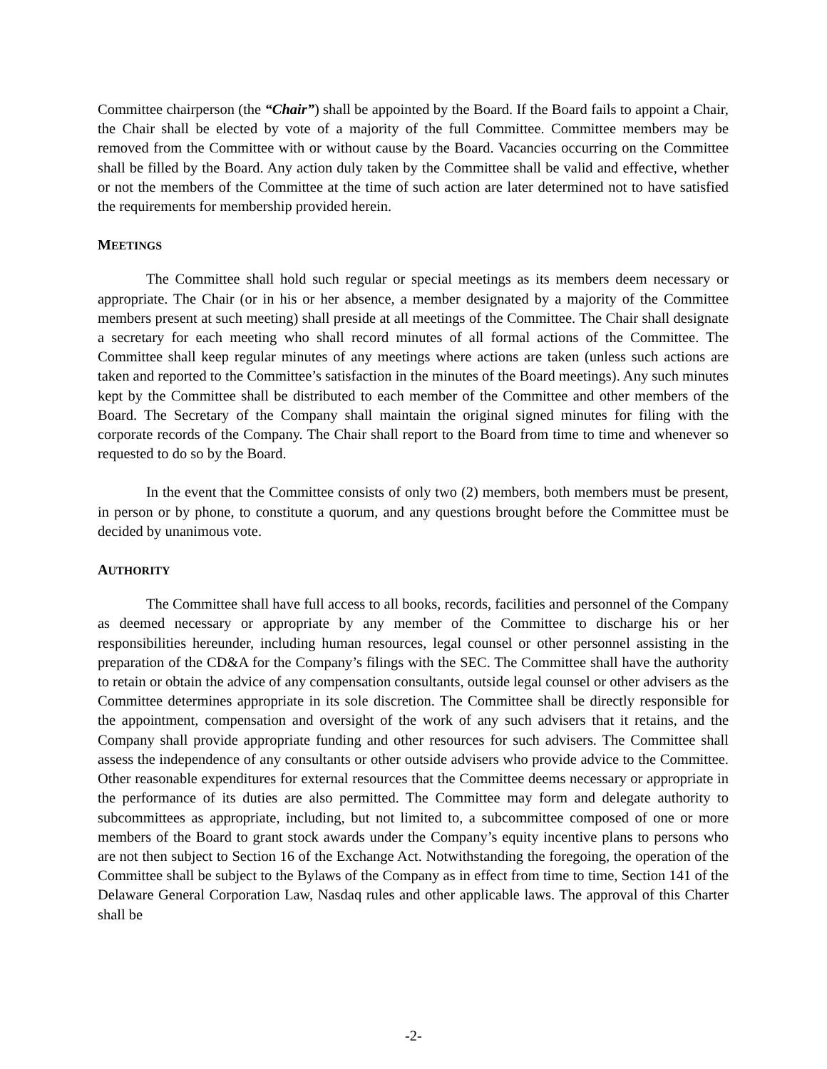Committee chairperson (the “Chair”) shall be appointed by the Board. If the Board fails to appoint a Chair, the Chair shall be elected by vote of a majority of the full Committee. Committee members may be removed from the Committee with or without cause by the Board. Vacancies occurring on the Committee shall be filled by the Board. Any action duly taken by the Committee shall be valid and effective, whether or not the members of the Committee at the time of such action are later determined not to have satisfied the requirements for membership provided herein.
MEETINGS
The Committee shall hold such regular or special meetings as its members deem necessary or appropriate. The Chair (or in his or her absence, a member designated by a majority of the Committee members present at such meeting) shall preside at all meetings of the Committee. The Chair shall designate a secretary for each meeting who shall record minutes of all formal actions of the Committee. The Committee shall keep regular minutes of any meetings where actions are taken (unless such actions are taken and reported to the Committee’s satisfaction in the minutes of the Board meetings). Any such minutes kept by the Committee shall be distributed to each member of the Committee and other members of the Board. The Secretary of the Company shall maintain the original signed minutes for filing with the corporate records of the Company. The Chair shall report to the Board from time to time and whenever so requested to do so by the Board.
In the event that the Committee consists of only two (2) members, both members must be present, in person or by phone, to constitute a quorum, and any questions brought before the Committee must be decided by unanimous vote.
AUTHORITY
The Committee shall have full access to all books, records, facilities and personnel of the Company as deemed necessary or appropriate by any member of the Committee to discharge his or her responsibilities hereunder, including human resources, legal counsel or other personnel assisting in the preparation of the CD&A for the Company’s filings with the SEC. The Committee shall have the authority to retain or obtain the advice of any compensation consultants, outside legal counsel or other advisers as the Committee determines appropriate in its sole discretion. The Committee shall be directly responsible for the appointment, compensation and oversight of the work of any such advisers that it retains, and the Company shall provide appropriate funding and other resources for such advisers. The Committee shall assess the independence of any consultants or other outside advisers who provide advice to the Committee. Other reasonable expenditures for external resources that the Committee deems necessary or appropriate in the performance of its duties are also permitted. The Committee may form and delegate authority to subcommittees as appropriate, including, but not limited to, a subcommittee composed of one or more members of the Board to grant stock awards under the Company’s equity incentive plans to persons who are not then subject to Section 16 of the Exchange Act. Notwithstanding the foregoing, the operation of the Committee shall be subject to the Bylaws of the Company as in effect from time to time, Section 141 of the Delaware General Corporation Law, Nasdaq rules and other applicable laws. The approval of this Charter shall be
-2-